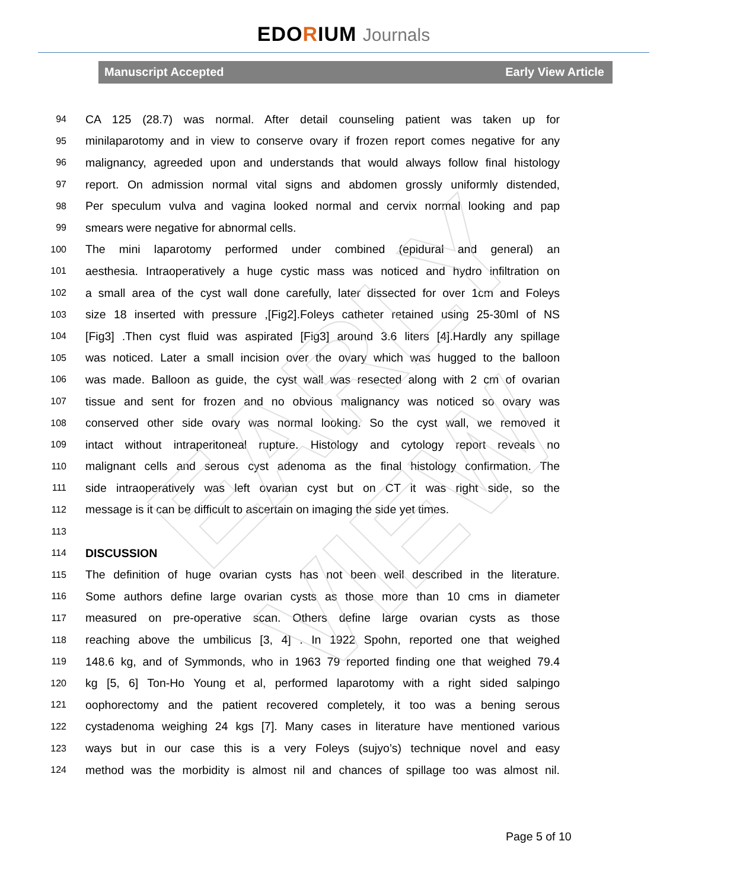EARLY VIEW
EDORIUM Journals
Manuscript Accepted Early View Article
94 CA 125 (28.7) was normal. After detail counseling patient was taken up for
95 minilaparotomy and in view to conserve ovary if frozen report comes negative for any
96 malignancy, agreeded upon and understands that would always follow final histology
97 report. On admission normal vital signs and abdomen grossly uniformly distended,
98 Per speculum vulva and vagina looked normal and cervix normal looking and pap
99 smears were negative for abnormal cells.
100 The mini laparotomy performed under combined (epidural and general) an
101 aesthesia. Intraoperatively a huge cystic mass was noticed and hydro infiltration on
102 a small area of the cyst wall done carefully, later dissected for over 1cm and Foleys
103 size 18 inserted with pressure ,[Fig2].Foleys catheter retained using 25-30ml of NS
104 [Fig3] .Then cyst fluid was aspirated [Fig3] around 3.6 liters [4].Hardly any spillage
105 was noticed. Later a small incision over the ovary which was hugged to the balloon
106 was made. Balloon as guide, the cyst wall was resected along with 2 cm of ovarian
107 tissue and sent for frozen and no obvious malignancy was noticed so ovary was
108 conserved other side ovary was normal looking. So the cyst wall, we removed it
109 intact without intraperitoneal rupture. Histology and cytology report reveals no
110 malignant cells and serous cyst adenoma as the final histology confirmation. The
111 side intraoperatively was left ovarian cyst but on CT it was right side, so the
112 message is it can be difficult to ascertain on imaging the side yet times.
113
114 DISCUSSION
115 The definition of huge ovarian cysts has not been well described in the literature.
116 Some authors define large ovarian cysts as those more than 10 cms in diameter
117 measured on pre-operative scan. Others define large ovarian cysts as those
118 reaching above the umbilicus [3, 4] . In 1922 Spohn, reported one that weighed
119 148.6 kg, and of Symmonds, who in 1963 79 reported finding one that weighed 79.4
120 kg [5, 6] Ton-Ho Young et al, performed laparotomy with a right sided salpingo
121 oophorectomy and the patient recovered completely, it too was a bening serous
122 cystadenoma weighing 24 kgs [7]. Many cases in literature have mentioned various
123 ways but in our case this is a very Foleys (sujyo’s) technique novel and easy
124 method was the morbidity is almost nil and chances of spillage too was almost nil.
Page 5 of 10